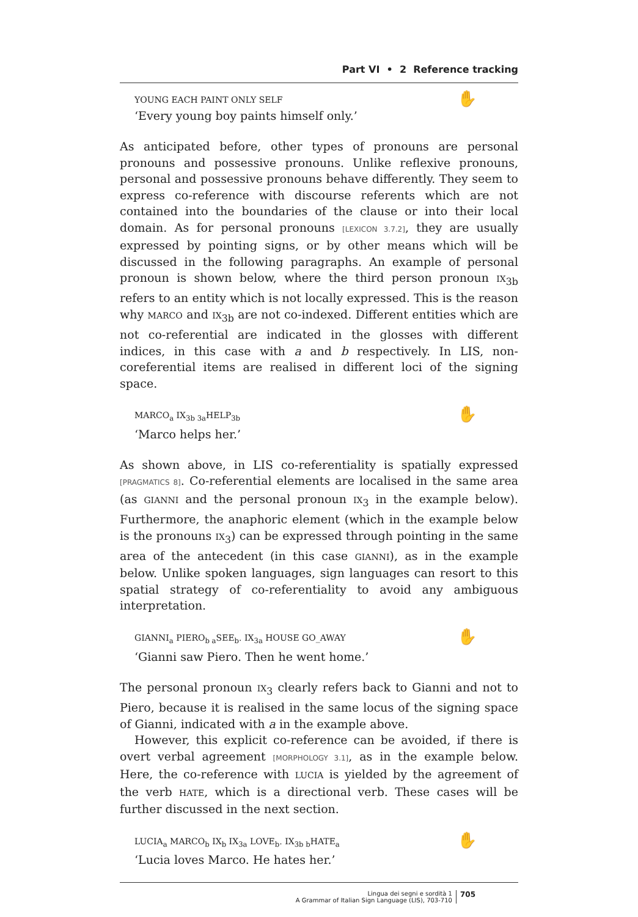Part VI • 2 Reference tracking
✋ YOUNG EACH PAINT ONLY SELF
‘Every young boy paints himself only.’
As anticipated before, other types of pronouns are personal pronouns and possessive pronouns. Unlike reflexive pronouns, personal and possessive pronouns behave differently. They seem to express co-reference with discourse referents which are not contained into the boundaries of the clause or into their local domain. As for personal pronouns [LEXICON 3.7.2], they are usually expressed by pointing signs, or by other means which will be discussed in the following paragraphs. An example of personal pronoun is shown below, where the third person pronoun IX<sub>3b</sub> refers to an entity which is not locally expressed. This is the reason why MARCO and IX<sub>3b</sub> are not co-indexed. Different entities which are not co-referential are indicated in the glosses with different indices, in this case with a and b respectively. In LIS, non-coreferential items are realised in different loci of the signing space.
✋ MARCO<sub>a</sub> IX<sub>3b 3a</sub>HELP<sub>3b</sub>
‘Marco helps her.’
As shown above, in LIS co-referentiality is spatially expressed [PRAGMATICS 8]. Co-referential elements are localised in the same area (as GIANNI and the personal pronoun IX<sub>3</sub> in the example below). Furthermore, the anaphoric element (which in the example below is the pronouns IX<sub>3</sub>) can be expressed through pointing in the same area of the antecedent (in this case GIANNI), as in the example below. Unlike spoken languages, sign languages can resort to this spatial strategy of co-referentiality to avoid any ambiguous interpretation.
✋ GIANNI<sub>a</sub> PIERO<sub>b a</sub>SEE<sub>b</sub>. IX<sub>3a</sub> HOUSE GO_AWAY
‘Gianni saw Piero. Then he went home.’
The personal pronoun IX<sub>3</sub> clearly refers back to Gianni and not to Piero, because it is realised in the same locus of the signing space of Gianni, indicated with a in the example above.
However, this explicit co-reference can be avoided, if there is overt verbal agreement [MORPHOLOGY 3.1], as in the example below. Here, the co-reference with LUCIA is yielded by the agreement of the verb HATE, which is a directional verb. These cases will be further discussed in the next section.
✋ LUCIA<sub>a</sub> MARCO<sub>b</sub> IX<sub>b</sub> IX<sub>3a</sub> LOVE<sub>b</sub>. IX<sub>3b b</sub>HATE<sub>a</sub>
‘Lucia loves Marco. He hates her.’
Lingua dei segni e sordità 1
A Grammar of Italian Sign Language (LIS), 703-710
705